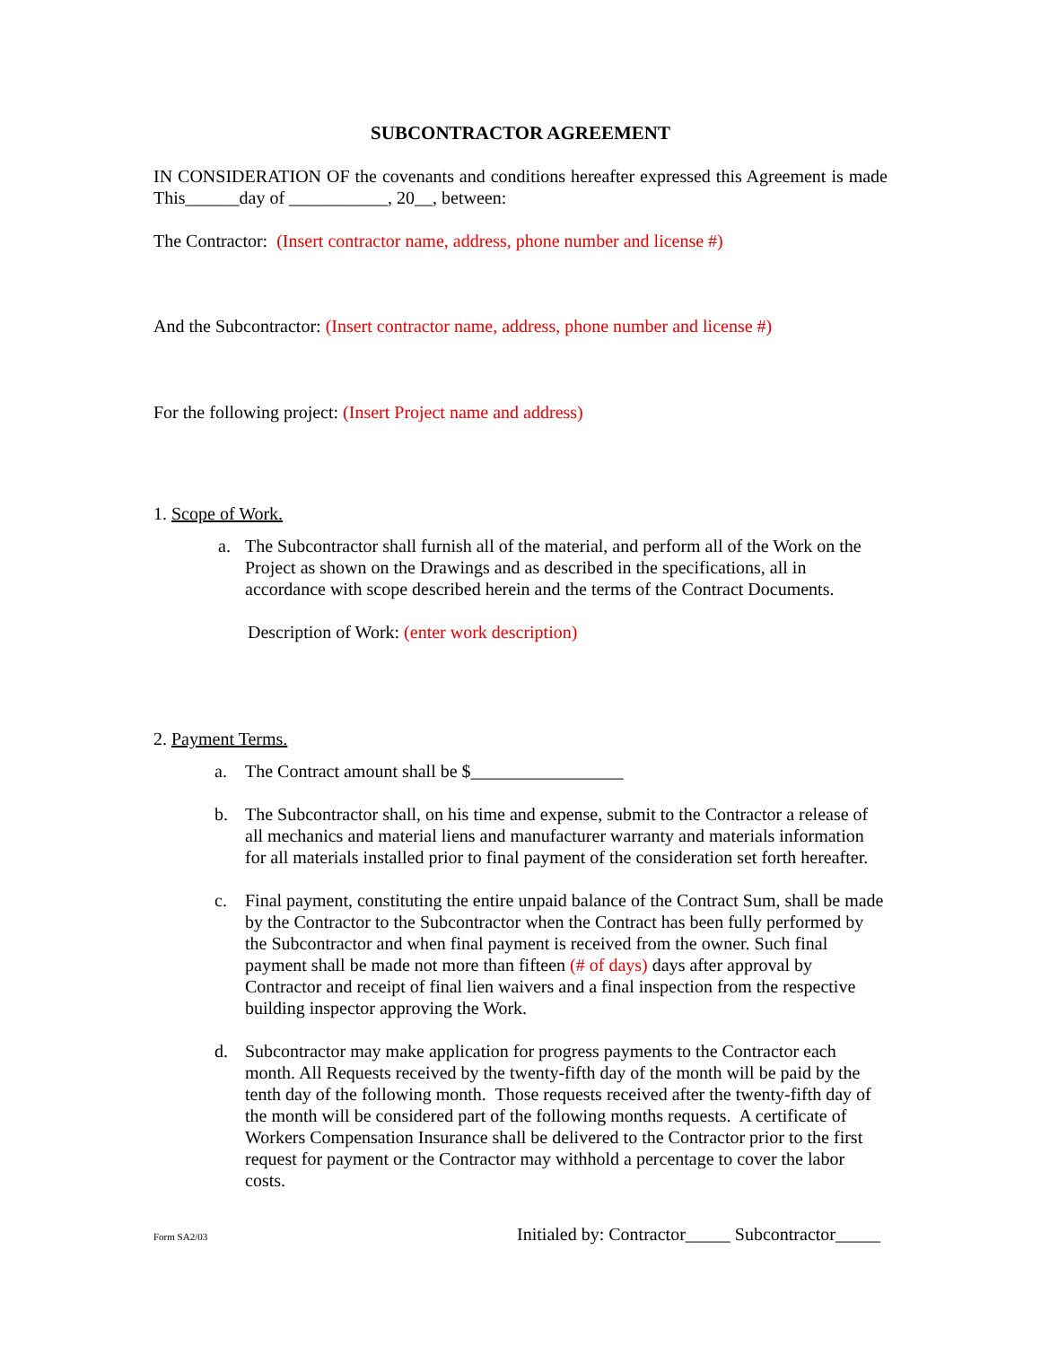SUBCONTRACTOR AGREEMENT
IN CONSIDERATION OF the covenants and conditions hereafter expressed this Agreement is made This______day of ___________, 20__, between:
The Contractor: (Insert contractor name, address, phone number and license #)
And the Subcontractor: (Insert contractor name, address, phone number and license #)
For the following project: (Insert Project name and address)
1. Scope of Work.
a. The Subcontractor shall furnish all of the material, and perform all of the Work on the Project as shown on the Drawings and as described in the specifications, all in accordance with scope described herein and the terms of the Contract Documents.
Description of Work: (enter work description)
2. Payment Terms.
a. The Contract amount shall be $_________________
b. The Subcontractor shall, on his time and expense, submit to the Contractor a release of all mechanics and material liens and manufacturer warranty and materials information for all materials installed prior to final payment of the consideration set forth hereafter.
c. Final payment, constituting the entire unpaid balance of the Contract Sum, shall be made by the Contractor to the Subcontractor when the Contract has been fully performed by the Subcontractor and when final payment is received from the owner. Such final payment shall be made not more than fifteen (# of days) days after approval by Contractor and receipt of final lien waivers and a final inspection from the respective building inspector approving the Work.
d. Subcontractor may make application for progress payments to the Contractor each month. All Requests received by the twenty-fifth day of the month will be paid by the tenth day of the following month. Those requests received after the twenty-fifth day of the month will be considered part of the following months requests. A certificate of Workers Compensation Insurance shall be delivered to the Contractor prior to the first request for payment or the Contractor may withhold a percentage to cover the labor costs.
Form SA2/03 Initialed by: Contractor_____ Subcontractor_____